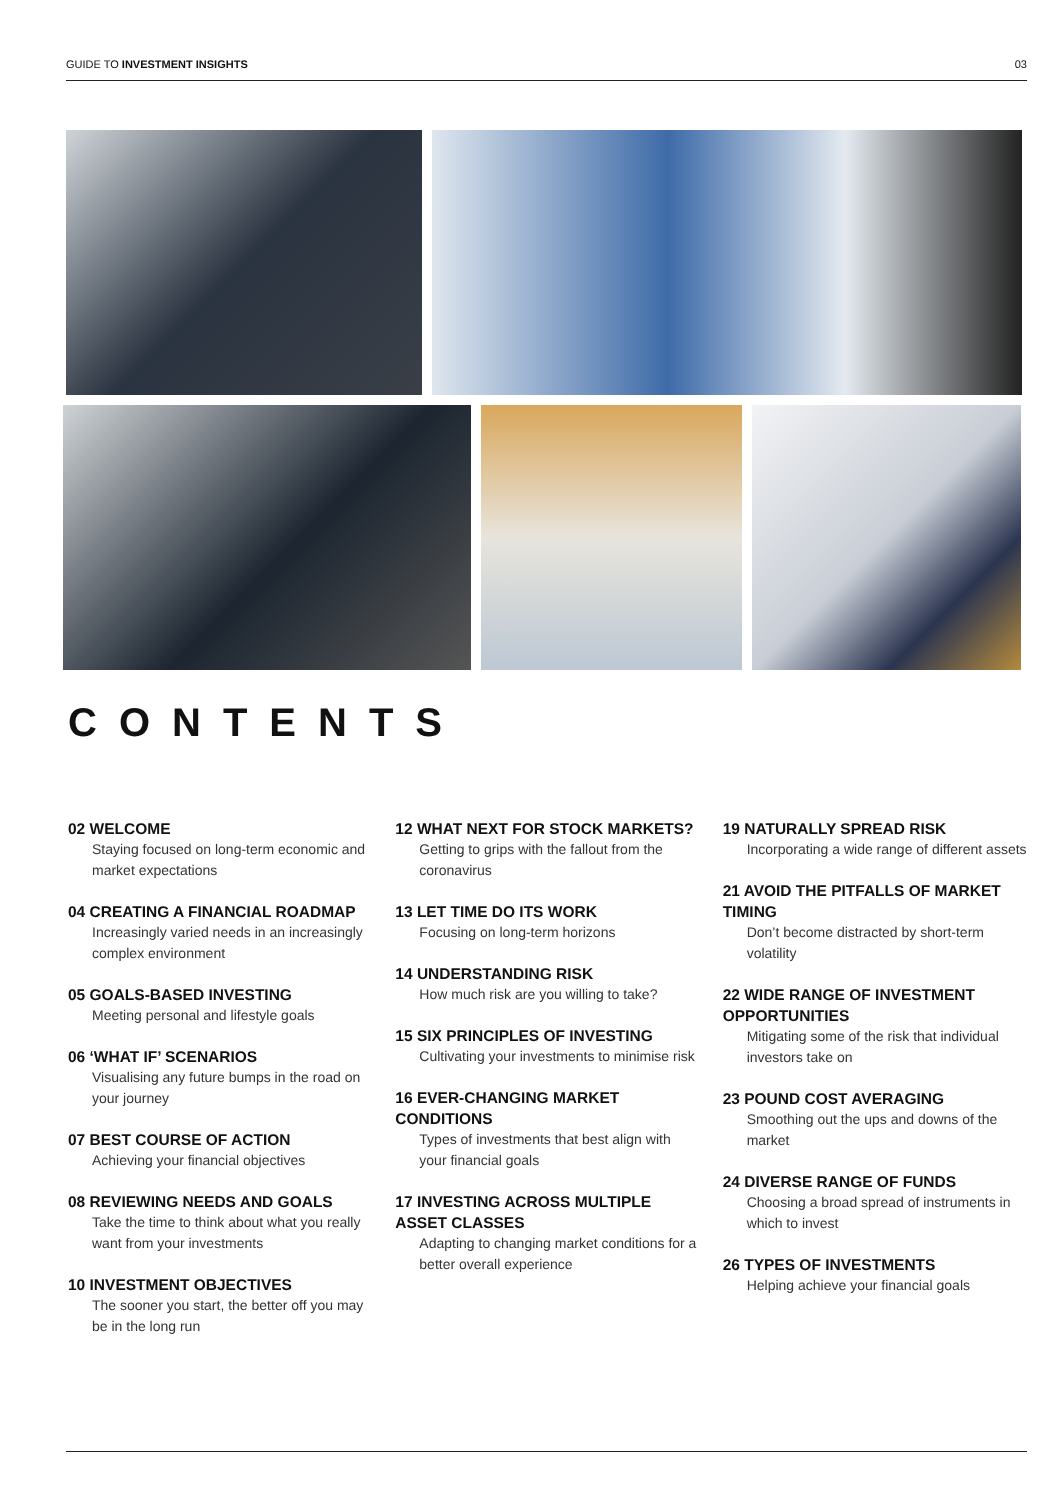GUIDE TO INVESTMENT INSIGHTS 03
CONTENTS
02 WELCOME
Staying focused on long-term economic and market expectations
04 CREATING A FINANCIAL ROADMAP
Increasingly varied needs in an increasingly complex environment
05 GOALS-BASED INVESTING
Meeting personal and lifestyle goals
06 ‘WHAT IF’ SCENARIOS
Visualising any future bumps in the road on your journey
07 BEST COURSE OF ACTION
Achieving your financial objectives
08 REVIEWING NEEDS AND GOALS
Take the time to think about what you really want from your investments
10 INVESTMENT OBJECTIVES
The sooner you start, the better off you may be in the long run
12 WHAT NEXT FOR STOCK MARKETS?
Getting to grips with the fallout from the coronavirus
13 LET TIME DO ITS WORK
Focusing on long-term horizons
14 UNDERSTANDING RISK
How much risk are you willing to take?
15 SIX PRINCIPLES OF INVESTING
Cultivating your investments to minimise risk
16 EVER-CHANGING MARKET CONDITIONS
Types of investments that best align with your financial goals
17 INVESTING ACROSS MULTIPLE ASSET CLASSES
Adapting to changing market conditions for a better overall experience
19 NATURALLY SPREAD RISK
Incorporating a wide range of different assets
21 AVOID THE PITFALLS OF MARKET TIMING
Don’t become distracted by short-term volatility
22 WIDE RANGE OF INVESTMENT OPPORTUNITIES
Mitigating some of the risk that individual investors take on
23 POUND COST AVERAGING
Smoothing out the ups and downs of the market
24 DIVERSE RANGE OF FUNDS
Choosing a broad spread of instruments in which to invest
26 TYPES OF INVESTMENTS
Helping achieve your financial goals